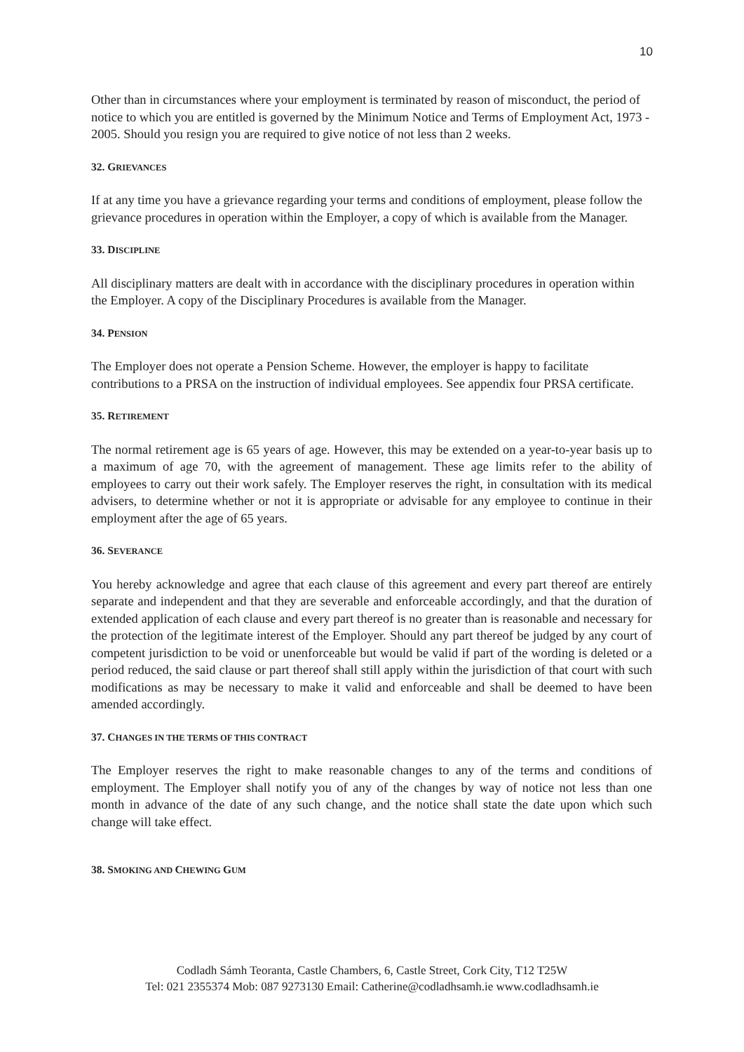10
Other than in circumstances where your employment is terminated by reason of misconduct, the period of notice to which you are entitled is governed by the Minimum Notice and Terms of Employment Act, 1973 - 2005. Should you resign you are required to give notice of not less than 2 weeks.
32. GRIEVANCES
If at any time you have a grievance regarding your terms and conditions of employment, please follow the grievance procedures in operation within the Employer, a copy of which is available from the Manager.
33. DISCIPLINE
All disciplinary matters are dealt with in accordance with the disciplinary procedures in operation within the Employer. A copy of the Disciplinary Procedures is available from the Manager.
34. PENSION
The Employer does not operate a Pension Scheme. However, the employer is happy to facilitate contributions to a PRSA on the instruction of individual employees. See appendix four PRSA certificate.
35. RETIREMENT
The normal retirement age is 65 years of age. However, this may be extended on a year-to-year basis up to a maximum of age 70, with the agreement of management. These age limits refer to the ability of employees to carry out their work safely. The Employer reserves the right, in consultation with its medical advisers, to determine whether or not it is appropriate or advisable for any employee to continue in their employment after the age of 65 years.
36. SEVERANCE
You hereby acknowledge and agree that each clause of this agreement and every part thereof are entirely separate and independent and that they are severable and enforceable accordingly, and that the duration of extended application of each clause and every part thereof is no greater than is reasonable and necessary for the protection of the legitimate interest of the Employer. Should any part thereof be judged by any court of competent jurisdiction to be void or unenforceable but would be valid if part of the wording is deleted or a period reduced, the said clause or part thereof shall still apply within the jurisdiction of that court with such modifications as may be necessary to make it valid and enforceable and shall be deemed to have been amended accordingly.
37. CHANGES IN THE TERMS OF THIS CONTRACT
The Employer reserves the right to make reasonable changes to any of the terms and conditions of employment. The Employer shall notify you of any of the changes by way of notice not less than one month in advance of the date of any such change, and the notice shall state the date upon which such change will take effect.
38. SMOKING AND CHEWING GUM
Codladh Sámh Teoranta, Castle Chambers, 6, Castle Street, Cork City, T12 T25W
Tel: 021 2355374 Mob: 087 9273130 Email: Catherine@codladhsamh.ie www.codladhsamh.ie